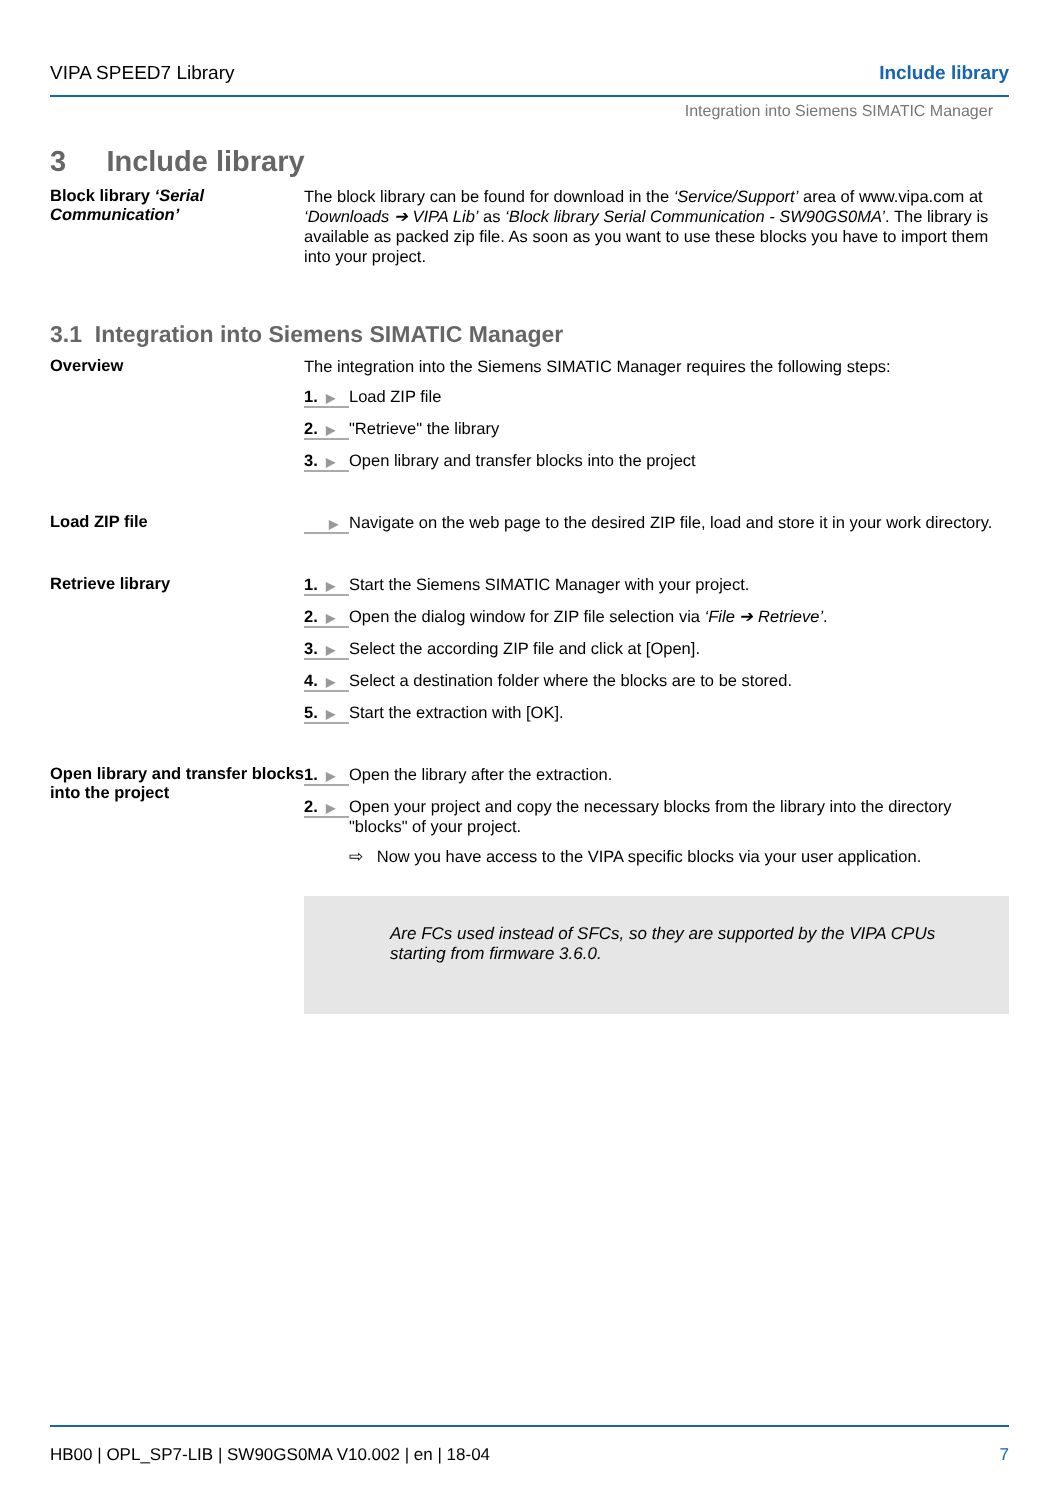VIPA SPEED7 Library Include library
Integration into Siemens SIMATIC Manager
3 Include library
Block library ‘Serial Communication’
The block library can be found for download in the ‘Service/Support’ area of www.vipa.com at ‘Downloads ➔ VIPA Lib’ as ‘Block library Serial Communication - SW90GS0MA’. The library is available as packed zip file. As soon as you want to use these blocks you have to import them into your project.
3.1 Integration into Siemens SIMATIC Manager
Overview
The integration into the Siemens SIMATIC Manager requires the following steps:
1. ▶
Load ZIP file
2. ▶
"Retrieve" the library
3. ▶
Open library and transfer blocks into the project
Load ZIP file
▶
Navigate on the web page to the desired ZIP file, load and store it in your work directory.
Retrieve library
1. ▶
Start the Siemens SIMATIC Manager with your project.
2. ▶
Open the dialog window for ZIP file selection via ‘File ➔ Retrieve’.
3. ▶
Select the according ZIP file and click at [Open].
4. ▶
Select a destination folder where the blocks are to be stored.
5. ▶
Start the extraction with [OK].
Open library and transfer blocks into the project
1. ▶
Open the library after the extraction.
2. ▶
Open your project and copy the necessary blocks from the library into the directory "blocks" of your project.
⇨ Now you have access to the VIPA specific blocks via your user application.
Are FCs used instead of SFCs, so they are supported by the VIPA CPUs starting from firmware 3.6.0.
HB00 | OPL_SP7-LIB | SW90GS0MA V10.002 | en | 18-04 7